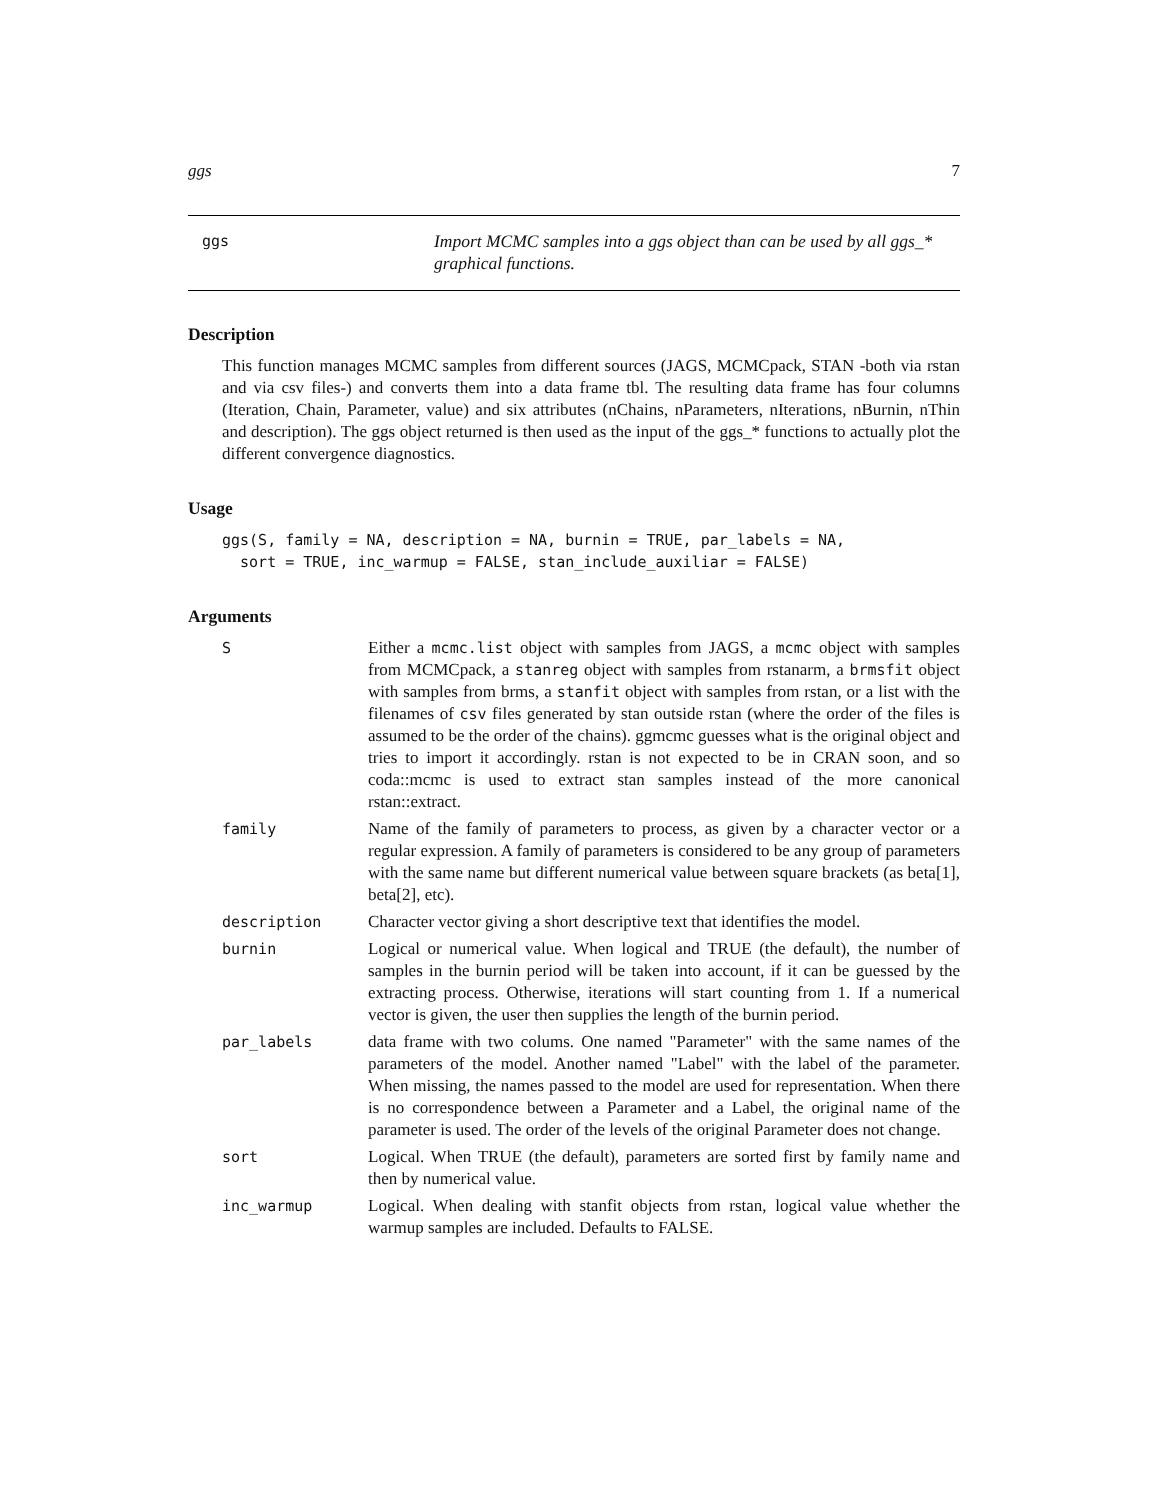ggs 7
ggs
Import MCMC samples into a ggs object than can be used by all ggs_*
graphical functions.
Description
This function manages MCMC samples from different sources (JAGS, MCMCpack, STAN -both via rstan and via csv files-) and converts them into a data frame tbl. The resulting data frame has four columns (Iteration, Chain, Parameter, value) and six attributes (nChains, nParameters, nIterations, nBurnin, nThin and description). The ggs object returned is then used as the input of the ggs_* functions to actually plot the different convergence diagnostics.
Usage
ggs(S, family = NA, description = NA, burnin = TRUE, par_labels = NA,
  sort = TRUE, inc_warmup = FALSE, stan_include_auxiliar = FALSE)
Arguments
| S | Either a mcmc.list object with samples from JAGS, a mcmc object with samples from MCMCpack, a stanreg object with samples from rstanarm, a brmsfit object with samples from brms, a stanfit object with samples from rstan, or a list with the filenames of csv files generated by stan outside rstan (where the order of the files is assumed to be the order of the chains). ggmcmc guesses what is the original object and tries to import it accordingly. rstan is not expected to be in CRAN soon, and so coda::mcmc is used to extract stan samples instead of the more canonical rstan::extract. |
| family | Name of the family of parameters to process, as given by a character vector or a regular expression. A family of parameters is considered to be any group of parameters with the same name but different numerical value between square brackets (as beta[1], beta[2], etc). |
| description | Character vector giving a short descriptive text that identifies the model. |
| burnin | Logical or numerical value. When logical and TRUE (the default), the number of samples in the burnin period will be taken into account, if it can be guessed by the extracting process. Otherwise, iterations will start counting from 1. If a numerical vector is given, the user then supplies the length of the burnin period. |
| par_labels | data frame with two colums. One named "Parameter" with the same names of the parameters of the model. Another named "Label" with the label of the parameter. When missing, the names passed to the model are used for representation. When there is no correspondence between a Parameter and a Label, the original name of the parameter is used. The order of the levels of the original Parameter does not change. |
| sort | Logical. When TRUE (the default), parameters are sorted first by family name and then by numerical value. |
| inc_warmup | Logical. When dealing with stanfit objects from rstan, logical value whether the warmup samples are included. Defaults to FALSE. |